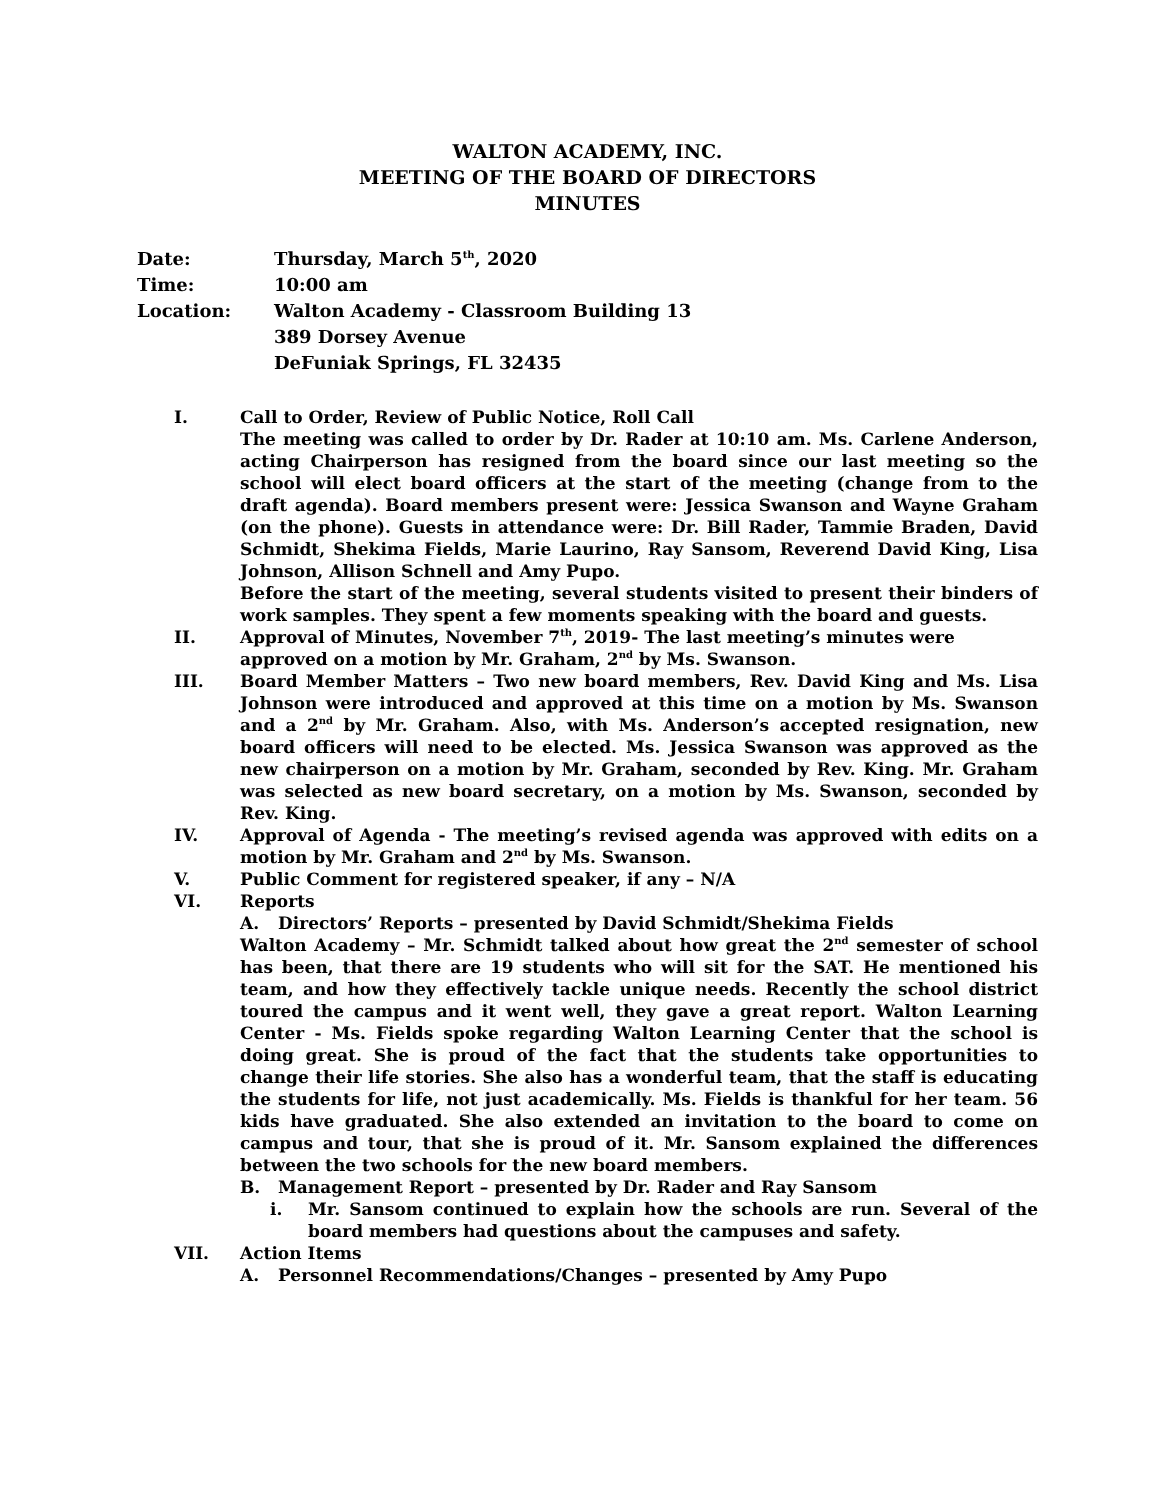WALTON ACADEMY, INC.
MEETING OF THE BOARD OF DIRECTORS
MINUTES
Date: Thursday, March 5<sup>th</sup>, 2020
Time: 10:00 am
Location: Walton Academy - Classroom Building 13
389 Dorsey Avenue
DeFuniak Springs, FL 32435
I. Call to Order, Review of Public Notice, Roll Call
The meeting was called to order by Dr. Rader at 10:10 am. Ms. Carlene Anderson, acting Chairperson has resigned from the board since our last meeting so the school will elect board officers at the start of the meeting (change from to the draft agenda). Board members present were: Jessica Swanson and Wayne Graham (on the phone). Guests in attendance were: Dr. Bill Rader, Tammie Braden, David Schmidt, Shekima Fields, Marie Laurino, Ray Sansom, Reverend David King, Lisa Johnson, Allison Schnell and Amy Pupo.
Before the start of the meeting, several students visited to present their binders of work samples. They spent a few moments speaking with the board and guests.
II. Approval of Minutes, November 7<sup>th</sup>, 2019- The last meeting’s minutes were approved on a motion by Mr. Graham, 2<sup>nd</sup> by Ms. Swanson.
III. Board Member Matters – Two new board members, Rev. David King and Ms. Lisa Johnson were introduced and approved at this time on a motion by Ms. Swanson and a 2<sup>nd</sup> by Mr. Graham. Also, with Ms. Anderson’s accepted resignation, new board officers will need to be elected. Ms. Jessica Swanson was approved as the new chairperson on a motion by Mr. Graham, seconded by Rev. King. Mr. Graham was selected as new board secretary, on a motion by Ms. Swanson, seconded by Rev. King.
IV. Approval of Agenda - The meeting’s revised agenda was approved with edits on a motion by Mr. Graham and 2<sup>nd</sup> by Ms. Swanson.
V. Public Comment for registered speaker, if any – N/A
VI. Reports
A. Directors’ Reports – presented by David Schmidt/Shekima Fields
Walton Academy – Mr. Schmidt talked about how great the 2<sup>nd</sup> semester of school has been, that there are 19 students who will sit for the SAT. He mentioned his team, and how they effectively tackle unique needs. Recently the school district toured the campus and it went well, they gave a great report. Walton Learning Center - Ms. Fields spoke regarding Walton Learning Center that the school is doing great. She is proud of the fact that the students take opportunities to change their life stories. She also has a wonderful team, that the staff is educating the students for life, not just academically. Ms. Fields is thankful for her team. 56 kids have graduated. She also extended an invitation to the board to come on campus and tour, that she is proud of it. Mr. Sansom explained the differences between the two schools for the new board members.
B. Management Report – presented by Dr. Rader and Ray Sansom
i. Mr. Sansom continued to explain how the schools are run. Several of the board members had questions about the campuses and safety.
VII. Action Items
A. Personnel Recommendations/Changes – presented by Amy Pupo